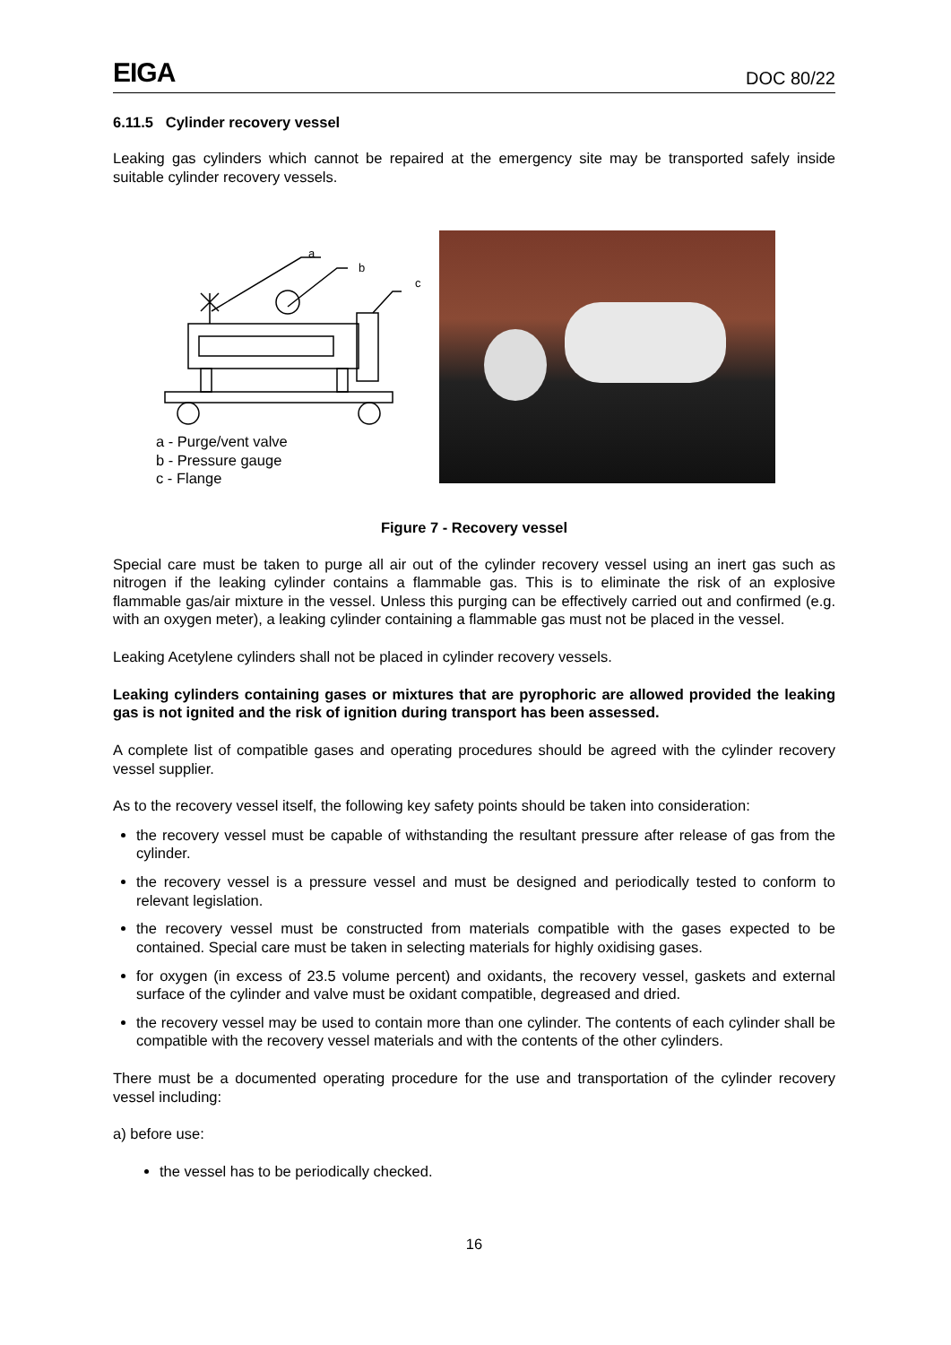EIGA DOC 80/22
6.11.5 Cylinder recovery vessel
Leaking gas cylinders which cannot be repaired at the emergency site may be transported safely inside suitable cylinder recovery vessels.
a
b
c
a - Purge/vent valve
b - Pressure gauge
c - Flange
Figure 7 - Recovery vessel
Special care must be taken to purge all air out of the cylinder recovery vessel using an inert gas such as nitrogen if the leaking cylinder contains a flammable gas. This is to eliminate the risk of an explosive flammable gas/air mixture in the vessel. Unless this purging can be effectively carried out and confirmed (e.g. with an oxygen meter), a leaking cylinder containing a flammable gas must not be placed in the vessel.
Leaking Acetylene cylinders shall not be placed in cylinder recovery vessels.
Leaking cylinders containing gases or mixtures that are pyrophoric are allowed provided the leaking gas is not ignited and the risk of ignition during transport has been assessed.
A complete list of compatible gases and operating procedures should be agreed with the cylinder recovery vessel supplier.
As to the recovery vessel itself, the following key safety points should be taken into consideration:
the recovery vessel must be capable of withstanding the resultant pressure after release of gas from the cylinder.
the recovery vessel is a pressure vessel and must be designed and periodically tested to conform to relevant legislation.
the recovery vessel must be constructed from materials compatible with the gases expected to be contained. Special care must be taken in selecting materials for highly oxidising gases.
for oxygen (in excess of 23.5 volume percent) and oxidants, the recovery vessel, gaskets and external surface of the cylinder and valve must be oxidant compatible, degreased and dried.
the recovery vessel may be used to contain more than one cylinder. The contents of each cylinder shall be compatible with the recovery vessel materials and with the contents of the other cylinders.
There must be a documented operating procedure for the use and transportation of the cylinder recovery vessel including:
a) before use:
the vessel has to be periodically checked.
16